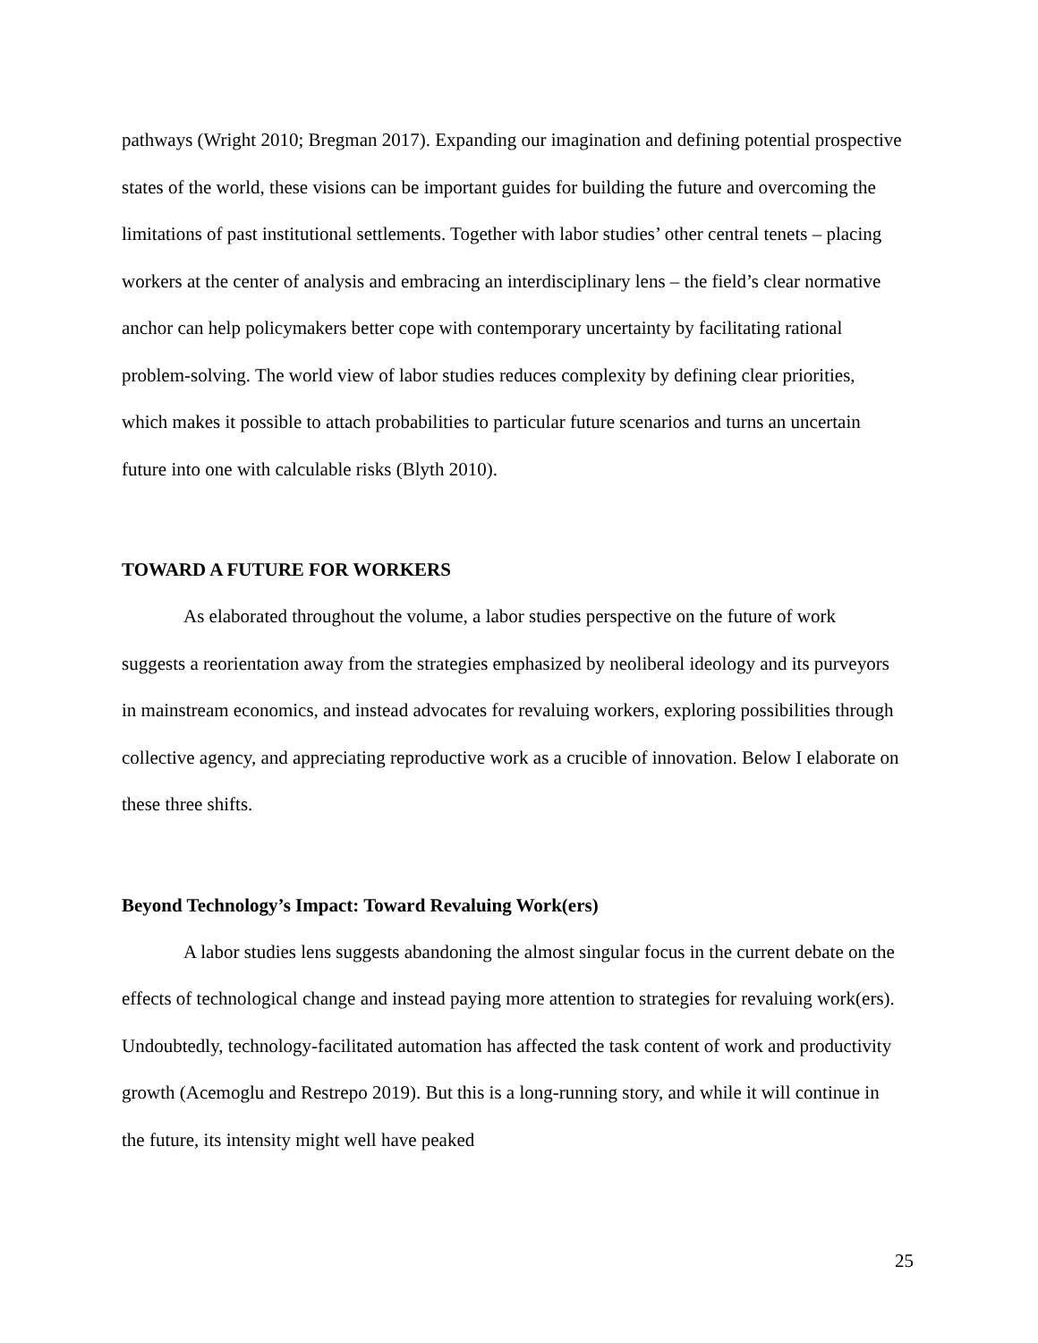pathways (Wright 2010; Bregman 2017). Expanding our imagination and defining potential prospective states of the world, these visions can be important guides for building the future and overcoming the limitations of past institutional settlements. Together with labor studies’ other central tenets – placing workers at the center of analysis and embracing an interdisciplinary lens – the field’s clear normative anchor can help policymakers better cope with contemporary uncertainty by facilitating rational problem-solving. The world view of labor studies reduces complexity by defining clear priorities, which makes it possible to attach probabilities to particular future scenarios and turns an uncertain future into one with calculable risks (Blyth 2010).
TOWARD A FUTURE FOR WORKERS
As elaborated throughout the volume, a labor studies perspective on the future of work suggests a reorientation away from the strategies emphasized by neoliberal ideology and its purveyors in mainstream economics, and instead advocates for revaluing workers, exploring possibilities through collective agency, and appreciating reproductive work as a crucible of innovation. Below I elaborate on these three shifts.
Beyond Technology’s Impact: Toward Revaluing Work(ers)
A labor studies lens suggests abandoning the almost singular focus in the current debate on the effects of technological change and instead paying more attention to strategies for revaluing work(ers). Undoubtedly, technology-facilitated automation has affected the task content of work and productivity growth (Acemoglu and Restrepo 2019). But this is a long-running story, and while it will continue in the future, its intensity might well have peaked
25